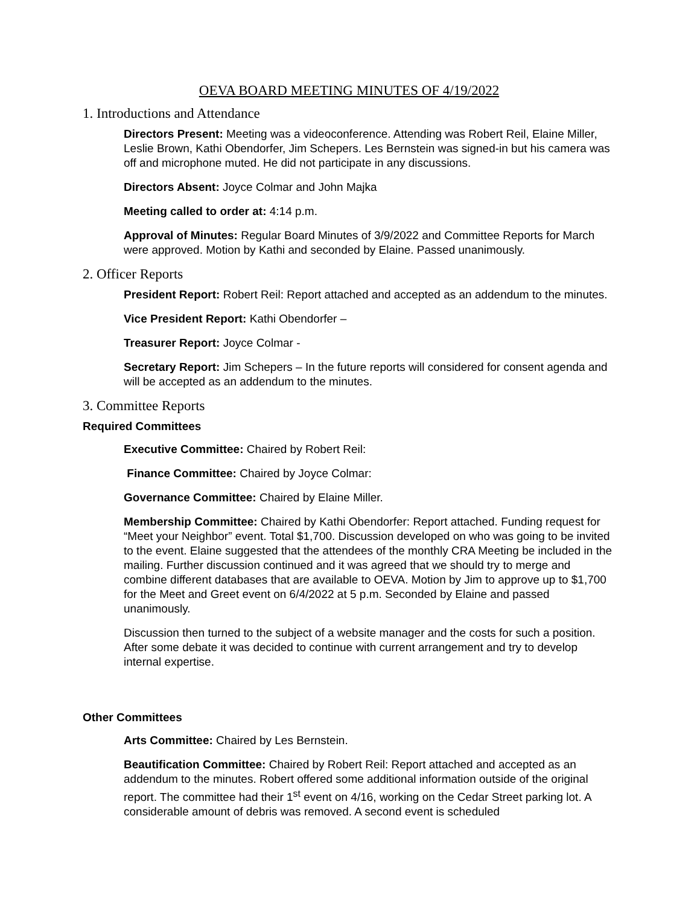OEVA BOARD MEETING MINUTES OF 4/19/2022
1. Introductions and Attendance
Directors Present: Meeting was a videoconference. Attending was Robert Reil, Elaine Miller, Leslie Brown, Kathi Obendorfer, Jim Schepers. Les Bernstein was signed-in but his camera was off and microphone muted. He did not participate in any discussions.
Directors Absent: Joyce Colmar and John Majka
Meeting called to order at: 4:14 p.m.
Approval of Minutes: Regular Board Minutes of 3/9/2022 and Committee Reports for March were approved. Motion by Kathi and seconded by Elaine. Passed unanimously.
2. Officer Reports
President Report: Robert Reil: Report attached and accepted as an addendum to the minutes.
Vice President Report: Kathi Obendorfer –
Treasurer Report: Joyce Colmar -
Secretary Report: Jim Schepers – In the future reports will considered for consent agenda and will be accepted as an addendum to the minutes.
3. Committee Reports
Required Committees
Executive Committee: Chaired by Robert Reil:
Finance Committee: Chaired by Joyce Colmar:
Governance Committee: Chaired by Elaine Miller.
Membership Committee: Chaired by Kathi Obendorfer: Report attached. Funding request for “Meet your Neighbor” event. Total $1,700. Discussion developed on who was going to be invited to the event. Elaine suggested that the attendees of the monthly CRA Meeting be included in the mailing. Further discussion continued and it was agreed that we should try to merge and combine different databases that are available to OEVA. Motion by Jim to approve up to $1,700 for the Meet and Greet event on 6/4/2022 at 5 p.m. Seconded by Elaine and passed unanimously.
Discussion then turned to the subject of a website manager and the costs for such a position. After some debate it was decided to continue with current arrangement and try to develop internal expertise.
Other Committees
Arts Committee: Chaired by Les Bernstein.
Beautification Committee: Chaired by Robert Reil: Report attached and accepted as an addendum to the minutes. Robert offered some additional information outside of the original report. The committee had their 1<sup>st</sup> event on 4/16, working on the Cedar Street parking lot. A considerable amount of debris was removed. A second event is scheduled